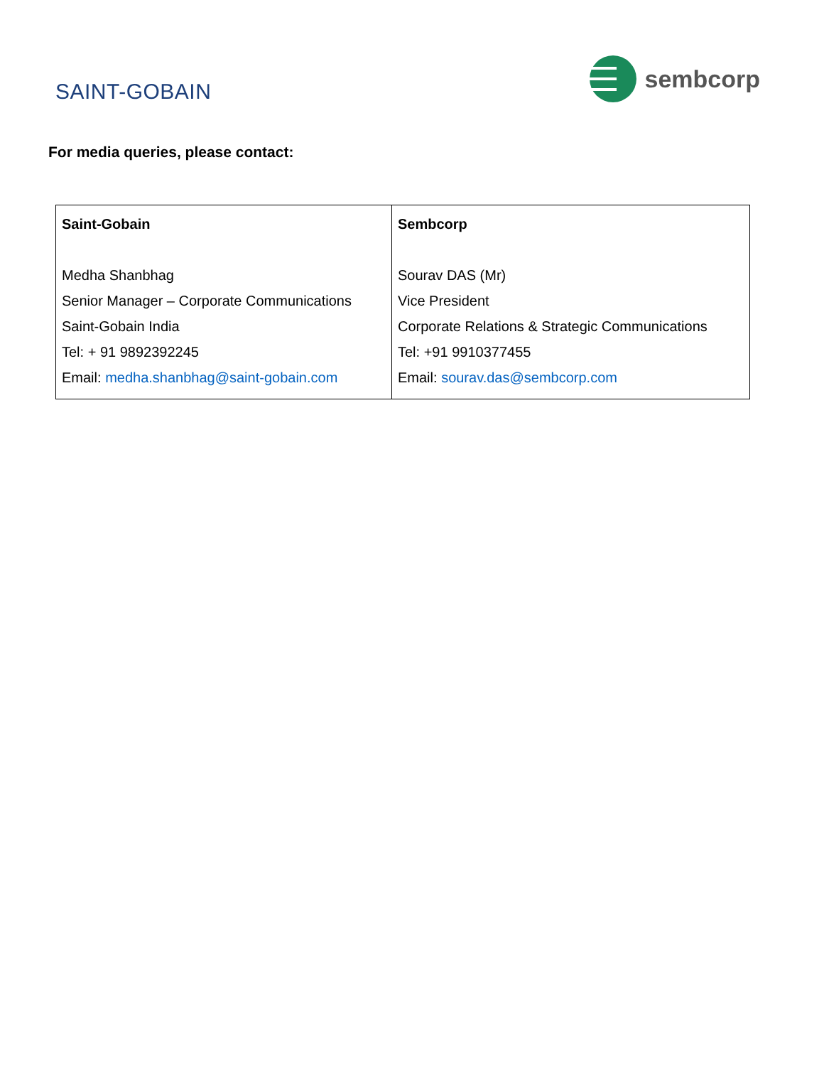SAINT-GOBAIN
sembcorp
For media queries, please contact:
| Saint-Gobain Medha Shanbhag Senior Manager – Corporate Communications Saint-Gobain India Tel: + 91 9892392245 Email: medha.shanbhag@saint-gobain.com | Sembcorp Sourav DAS (Mr) Vice President Corporate Relations & Strategic Communications Tel: +91 9910377455 Email: sourav.das@sembcorp.com |